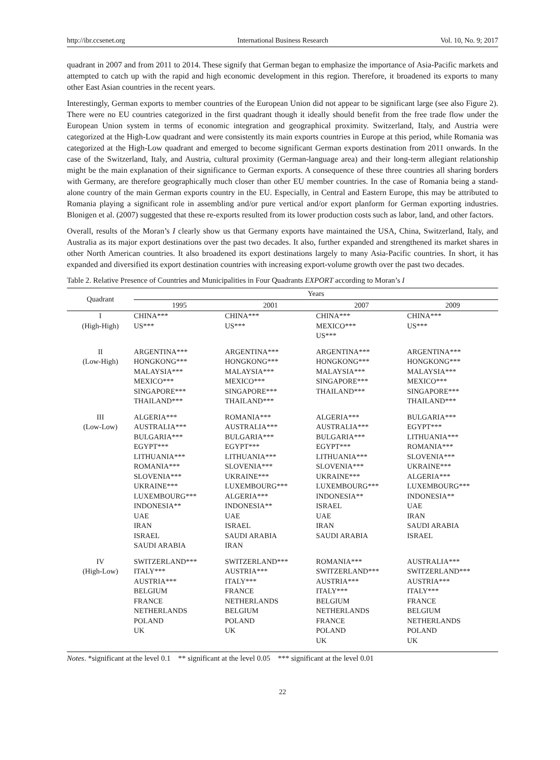http://ibr.ccsenet.org International Business Research Vol. 10, No. 9; 2017
quadrant in 2007 and from 2011 to 2014. These signify that German began to emphasize the importance of Asia-Pacific markets and attempted to catch up with the rapid and high economic development in this region. Therefore, it broadened its exports to many other East Asian countries in the recent years.
Interestingly, German exports to member countries of the European Union did not appear to be significant large (see also Figure 2). There were no EU countries categorized in the first quadrant though it ideally should benefit from the free trade flow under the European Union system in terms of economic integration and geographical proximity. Switzerland, Italy, and Austria were categorized at the High-Low quadrant and were consistently its main exports countries in Europe at this period, while Romania was categorized at the High-Low quadrant and emerged to become significant German exports destination from 2011 onwards. In the case of the Switzerland, Italy, and Austria, cultural proximity (German-language area) and their long-term allegiant relationship might be the main explanation of their significance to German exports. A consequence of these three countries all sharing borders with Germany, are therefore geographically much closer than other EU member countries. In the case of Romania being a stand-alone country of the main German exports country in the EU. Especially, in Central and Eastern Europe, this may be attributed to Romania playing a significant role in assembling and/or pure vertical and/or export planform for German exporting industries. Blonigen et al. (2007) suggested that these re-exports resulted from its lower production costs such as labor, land, and other factors.
Overall, results of the Moran’s I clearly show us that Germany exports have maintained the USA, China, Switzerland, Italy, and Australia as its major export destinations over the past two decades. It also, further expanded and strengthened its market shares in other North American countries. It also broadened its export destinations largely to many Asia-Pacific countries. In short, it has expanded and diversified its export destination countries with increasing export-volume growth over the past two decades.
Table 2. Relative Presence of Countries and Municipalities in Four Quadrants EXPORT according to Moran’s I
| Quadrant | Years | | | |
| --- | --- | --- | --- | --- |
| | 1995 | 2001 | 2007 | 2009 |
| I (High-High) | CHINA*** US*** | CHINA*** US*** | CHINA*** MEXICO*** US*** | CHINA*** US*** |
| II (Low-High) | ARGENTINA*** HONGKONG*** MALAYSIA*** MEXICO*** SINGAPORE*** THAILAND*** | ARGENTINA*** HONGKONG*** MALAYSIA*** MEXICO*** SINGAPORE*** THAILAND*** | ARGENTINA*** HONGKONG*** MALAYSIA*** SINGAPORE*** THAILAND*** | ARGENTINA*** HONGKONG*** MALAYSIA*** MEXICO*** SINGAPORE*** THAILAND*** |
| III (Low-Low) | ALGERIA*** AUSTRALIA*** BULGARIA*** EGYPT*** LITHUANIA*** ROMANIA*** SLOVENIA*** UKRAINE*** LUXEMBOURG*** INDONESIA** UAE IRAN ISRAEL SAUDI ARABIA | ROMANIA*** AUSTRALIA*** BULGARIA*** EGYPT*** LITHUANIA*** SLOVENIA*** UKRAINE*** LUXEMBOURG*** ALGERIA*** INDONESIA** UAE ISRAEL SAUDI ARABIA IRAN | ALGERIA*** AUSTRALIA*** BULGARIA*** EGYPT*** LITHUANIA*** SLOVENIA*** UKRAINE*** LUXEMBOURG*** INDONESIA** ISRAEL UAE IRAN SAUDI ARABIA | BULGARIA*** EGYPT*** LITHUANIA*** ROMANIA*** SLOVENIA*** UKRAINE*** ALGERIA*** LUXEMBOURG*** INDONESIA** UAE IRAN SAUDI ARABIA ISRAEL |
| IV (High-Low) | SWITZERLAND*** ITALY*** AUSTRIA*** BELGIUM FRANCE NETHERLANDS POLAND UK | SWITZERLAND*** AUSTRIA*** ITALY*** FRANCE NETHERLANDS BELGIUM POLAND UK | ROMANIA*** SWITZERLAND*** AUSTRIA*** ITALY*** BELGIUM NETHERLANDS FRANCE POLAND UK | AUSTRALIA*** SWITZERLAND*** AUSTRIA*** ITALY*** FRANCE BELGIUM NETHERLANDS POLAND UK |
Notes. *significant at the level 0.1 ** significant at the level 0.05 *** significant at the level 0.01
22